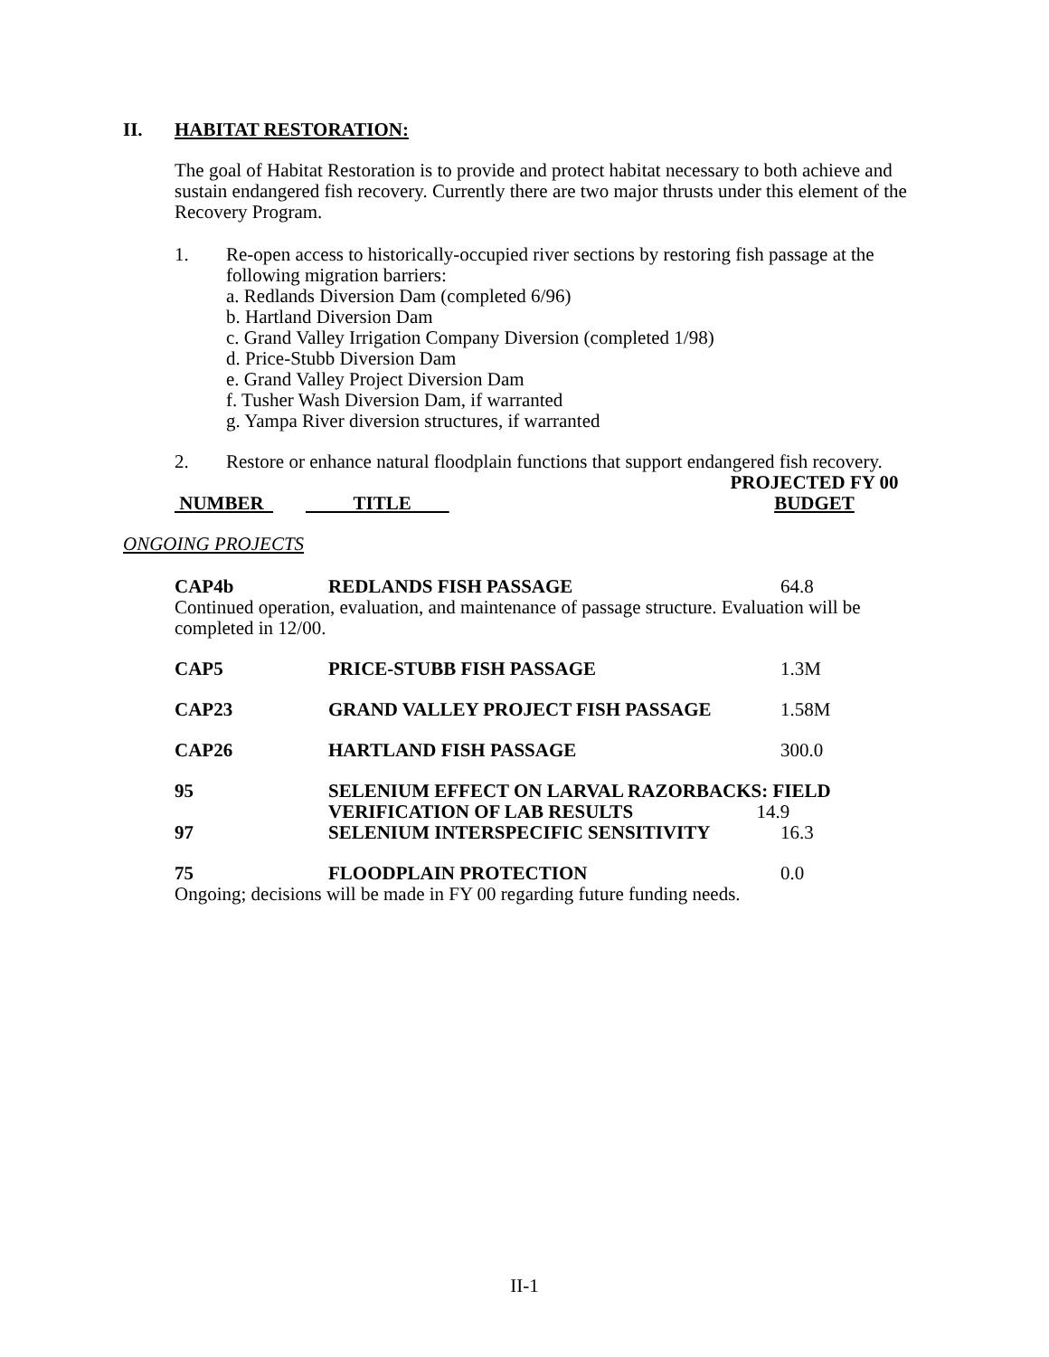II. HABITAT RESTORATION:
The goal of Habitat Restoration is to provide and protect habitat necessary to both achieve and sustain endangered fish recovery. Currently there are two major thrusts under this element of the Recovery Program.
1. Re-open access to historically-occupied river sections by restoring fish passage at the following migration barriers:
a. Redlands Diversion Dam (completed 6/96)
b. Hartland Diversion Dam
c. Grand Valley Irrigation Company Diversion (completed 1/98)
d. Price-Stubb Diversion Dam
e. Grand Valley Project Diversion Dam
f. Tusher Wash Diversion Dam, if warranted
g. Yampa River diversion structures, if warranted
2. Restore or enhance natural floodplain functions that support endangered fish recovery.
| NUMBER | TITLE | PROJECTED FY 00 BUDGET |
ONGOING PROJECTS
| CAP4b | REDLANDS FISH PASSAGE | 64.8 |
| Continued operation, evaluation, and maintenance of passage structure. Evaluation will be completed in 12/00. | | |
| CAP5 | PRICE-STUBB FISH PASSAGE | 1.3M |
| CAP23 | GRAND VALLEY PROJECT FISH PASSAGE | 1.58M |
| CAP26 | HARTLAND FISH PASSAGE | 300.0 |
| 95 | SELENIUM EFFECT ON LARVAL RAZORBACKS: FIELD VERIFICATION OF LAB RESULTS 14.9 | |
| 97 | SELENIUM INTERSPECIFIC SENSITIVITY | 16.3 |
| 75 | FLOODPLAIN PROTECTION | 0.0 |
| Ongoing; decisions will be made in FY 00 regarding future funding needs. | | |
II-1